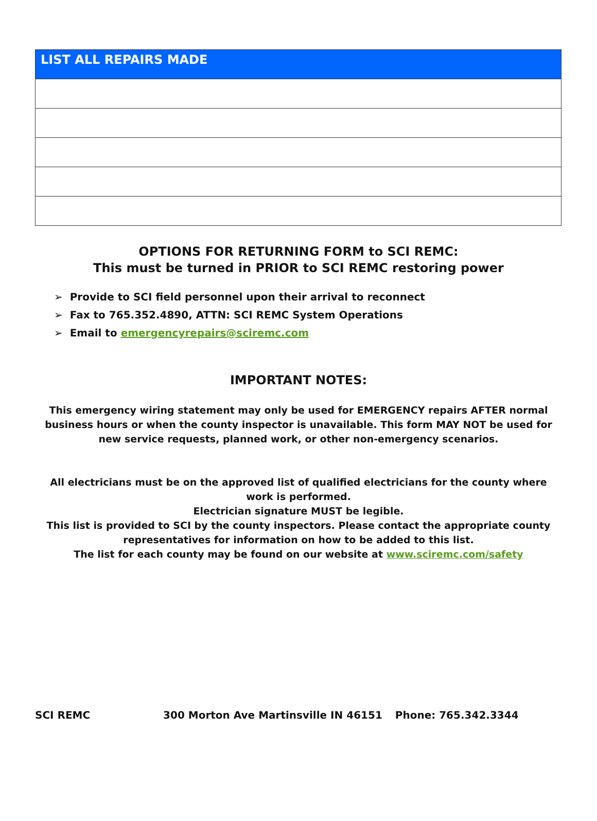| LIST ALL REPAIRS MADE |
| --- |
OPTIONS FOR RETURNING FORM to SCI REMC:
This must be turned in PRIOR to SCI REMC restoring power
➢ Provide to SCI field personnel upon their arrival to reconnect
➢ Fax to 765.352.4890, ATTN: SCI REMC System Operations
➢ Email to emergencyrepairs@sciremc.com
IMPORTANT NOTES:
This emergency wiring statement may only be used for EMERGENCY repairs AFTER normal business hours or when the county inspector is unavailable. This form MAY NOT be used for new service requests, planned work, or other non-emergency scenarios.
All electricians must be on the approved list of qualified electricians for the county where work is performed.
Electrician signature MUST be legible.
This list is provided to SCI by the county inspectors. Please contact the appropriate county representatives for information on how to be added to this list.
The list for each county may be found on our website at www.sciremc.com/safety
SCI REMC 300 Morton Ave Martinsville IN 46151 Phone: 765.342.3344